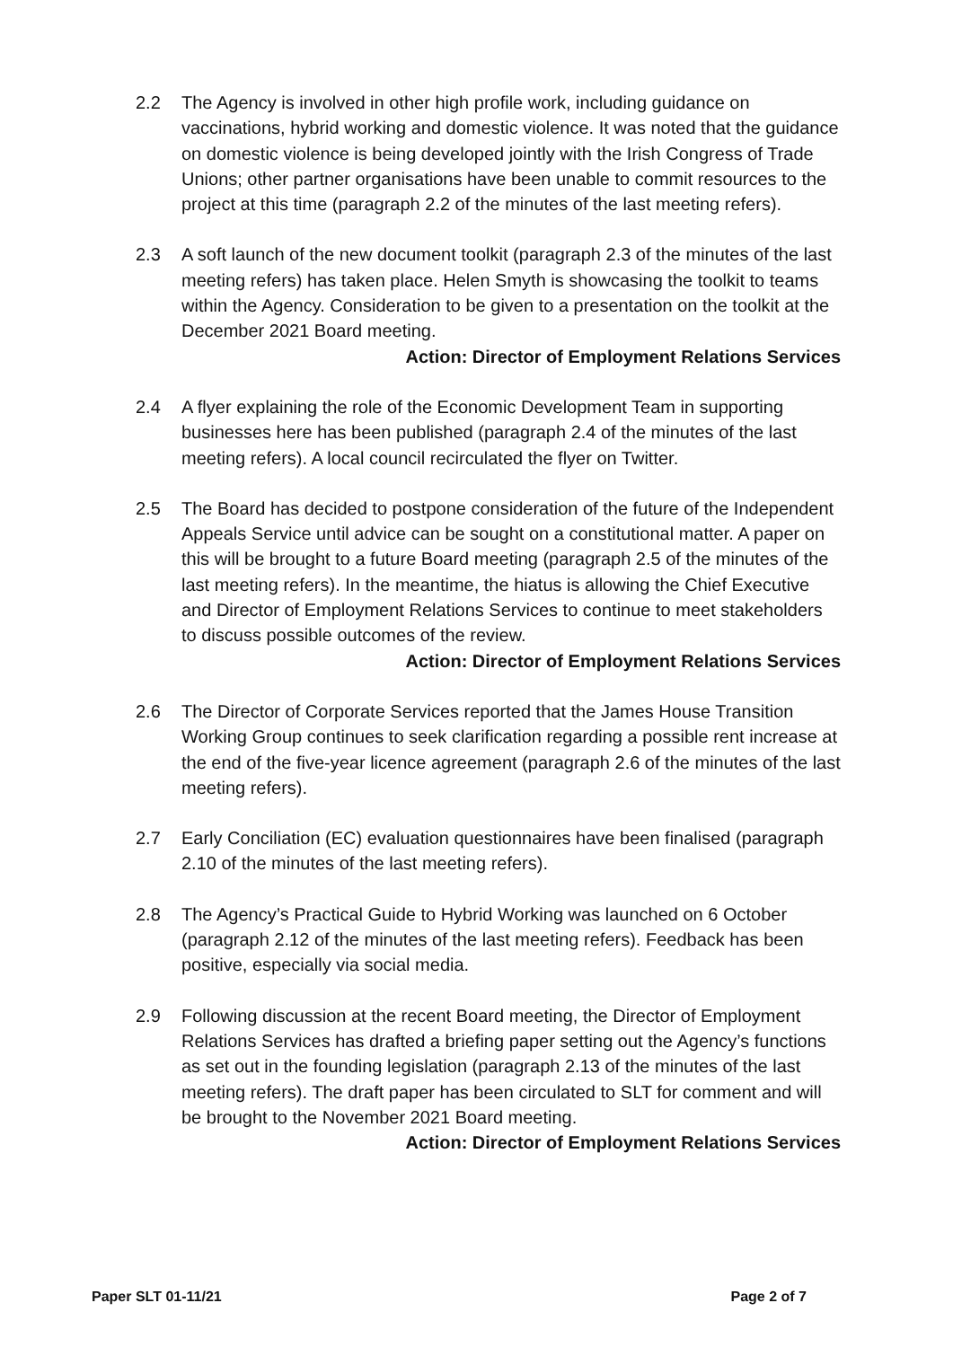2.2 The Agency is involved in other high profile work, including guidance on vaccinations, hybrid working and domestic violence. It was noted that the guidance on domestic violence is being developed jointly with the Irish Congress of Trade Unions; other partner organisations have been unable to commit resources to the project at this time (paragraph 2.2 of the minutes of the last meeting refers).
2.3 A soft launch of the new document toolkit (paragraph 2.3 of the minutes of the last meeting refers) has taken place. Helen Smyth is showcasing the toolkit to teams within the Agency. Consideration to be given to a presentation on the toolkit at the December 2021 Board meeting.
Action: Director of Employment Relations Services
2.4 A flyer explaining the role of the Economic Development Team in supporting businesses here has been published (paragraph 2.4 of the minutes of the last meeting refers). A local council recirculated the flyer on Twitter.
2.5 The Board has decided to postpone consideration of the future of the Independent Appeals Service until advice can be sought on a constitutional matter. A paper on this will be brought to a future Board meeting (paragraph 2.5 of the minutes of the last meeting refers). In the meantime, the hiatus is allowing the Chief Executive and Director of Employment Relations Services to continue to meet stakeholders to discuss possible outcomes of the review.
Action: Director of Employment Relations Services
2.6 The Director of Corporate Services reported that the James House Transition Working Group continues to seek clarification regarding a possible rent increase at the end of the five-year licence agreement (paragraph 2.6 of the minutes of the last meeting refers).
2.7 Early Conciliation (EC) evaluation questionnaires have been finalised (paragraph 2.10 of the minutes of the last meeting refers).
2.8 The Agency’s Practical Guide to Hybrid Working was launched on 6 October (paragraph 2.12 of the minutes of the last meeting refers). Feedback has been positive, especially via social media.
2.9 Following discussion at the recent Board meeting, the Director of Employment Relations Services has drafted a briefing paper setting out the Agency’s functions as set out in the founding legislation (paragraph 2.13 of the minutes of the last meeting refers). The draft paper has been circulated to SLT for comment and will be brought to the November 2021 Board meeting.
Action: Director of Employment Relations Services
Paper SLT 01-11/21 Page 2 of 7